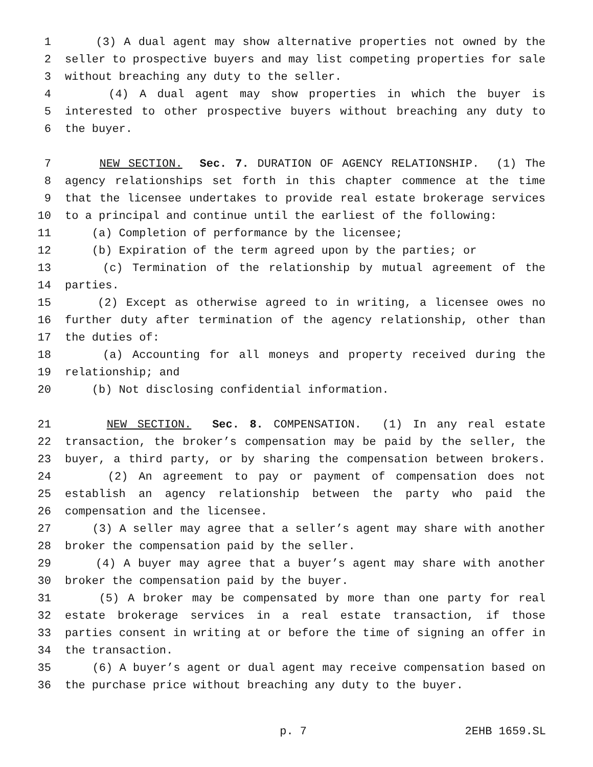1 (3) A dual agent may show alternative properties not owned by the
2 seller to prospective buyers and may list competing properties for sale
3 without breaching any duty to the seller.
4 (4) A dual agent may show properties in which the buyer is
5 interested to other prospective buyers without breaching any duty to
6 the buyer.
7 NEW SECTION. Sec. 7. DURATION OF AGENCY RELATIONSHIP. (1) The
8 agency relationships set forth in this chapter commence at the time
9 that the licensee undertakes to provide real estate brokerage services
10 to a principal and continue until the earliest of the following:
11 (a) Completion of performance by the licensee;
12 (b) Expiration of the term agreed upon by the parties; or
13 (c) Termination of the relationship by mutual agreement of the
14 parties.
15 (2) Except as otherwise agreed to in writing, a licensee owes no
16 further duty after termination of the agency relationship, other than
17 the duties of:
18 (a) Accounting for all moneys and property received during the
19 relationship; and
20 (b) Not disclosing confidential information.
21 NEW SECTION. Sec. 8. COMPENSATION. (1) In any real estate
22 transaction, the broker’s compensation may be paid by the seller, the
23 buyer, a third party, or by sharing the compensation between brokers.
24 (2) An agreement to pay or payment of compensation does not
25 establish an agency relationship between the party who paid the
26 compensation and the licensee.
27 (3) A seller may agree that a seller’s agent may share with another
28 broker the compensation paid by the seller.
29 (4) A buyer may agree that a buyer’s agent may share with another
30 broker the compensation paid by the buyer.
31 (5) A broker may be compensated by more than one party for real
32 estate brokerage services in a real estate transaction, if those
33 parties consent in writing at or before the time of signing an offer in
34 the transaction.
35 (6) A buyer’s agent or dual agent may receive compensation based on
36 the purchase price without breaching any duty to the buyer.
p. 7 2EHB 1659.SL